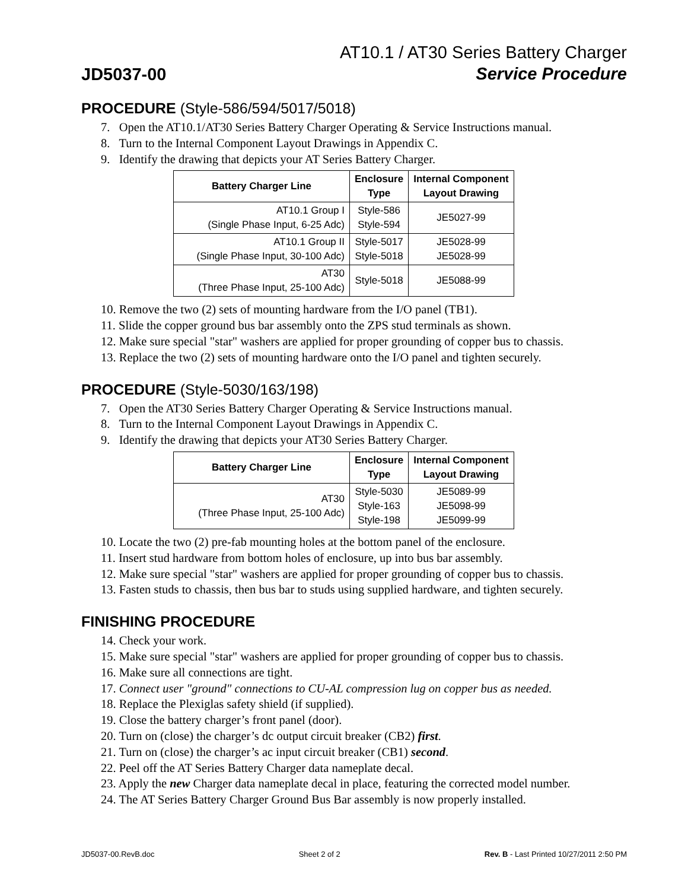JD5037-00
AT10.1 / AT30 Series Battery Charger
Service Procedure
PROCEDURE (Style-586/594/5017/5018)
7. Open the AT10.1/AT30 Series Battery Charger Operating & Service Instructions manual.
8. Turn to the Internal Component Layout Drawings in Appendix C.
9. Identify the drawing that depicts your AT Series Battery Charger.
| Battery Charger Line | Enclosure Type | Internal Component Layout Drawing |
| --- | --- | --- |
| AT10.1 Group I (Single Phase Input, 6-25 Adc) | Style-586 Style-594 | JE5027-99 |
| AT10.1 Group II (Single Phase Input, 30-100 Adc) | Style-5017 Style-5018 | JE5028-99 JE5028-99 |
| AT30 (Three Phase Input, 25-100 Adc) | Style-5018 | JE5088-99 |
10. Remove the two (2) sets of mounting hardware from the I/O panel (TB1).
11. Slide the copper ground bus bar assembly onto the ZPS stud terminals as shown.
12. Make sure special "star" washers are applied for proper grounding of copper bus to chassis.
13. Replace the two (2) sets of mounting hardware onto the I/O panel and tighten securely.
PROCEDURE (Style-5030/163/198)
7. Open the AT30 Series Battery Charger Operating & Service Instructions manual.
8. Turn to the Internal Component Layout Drawings in Appendix C.
9. Identify the drawing that depicts your AT30 Series Battery Charger.
| Battery Charger Line | Enclosure Type | Internal Component Layout Drawing |
| --- | --- | --- |
| AT30 (Three Phase Input, 25-100 Adc) | Style-5030 Style-163 Style-198 | JE5089-99 JE5098-99 JE5099-99 |
10. Locate the two (2) pre-fab mounting holes at the bottom panel of the enclosure.
11. Insert stud hardware from bottom holes of enclosure, up into bus bar assembly.
12. Make sure special "star" washers are applied for proper grounding of copper bus to chassis.
13. Fasten studs to chassis, then bus bar to studs using supplied hardware, and tighten securely.
FINISHING PROCEDURE
14. Check your work.
15. Make sure special "star" washers are applied for proper grounding of copper bus to chassis.
16. Make sure all connections are tight.
17. Connect user "ground" connections to CU-AL compression lug on copper bus as needed.
18. Replace the Plexiglas safety shield (if supplied).
19. Close the battery charger’s front panel (door).
20. Turn on (close) the charger’s dc output circuit breaker (CB2) first.
21. Turn on (close) the charger’s ac input circuit breaker (CB1) second.
22. Peel off the AT Series Battery Charger data nameplate decal.
23. Apply the new Charger data nameplate decal in place, featuring the corrected model number.
24. The AT Series Battery Charger Ground Bus Bar assembly is now properly installed.
JD5037-00.RevB.doc Sheet 2 of 2 Rev. B - Last Printed 10/27/2011 2:50 PM